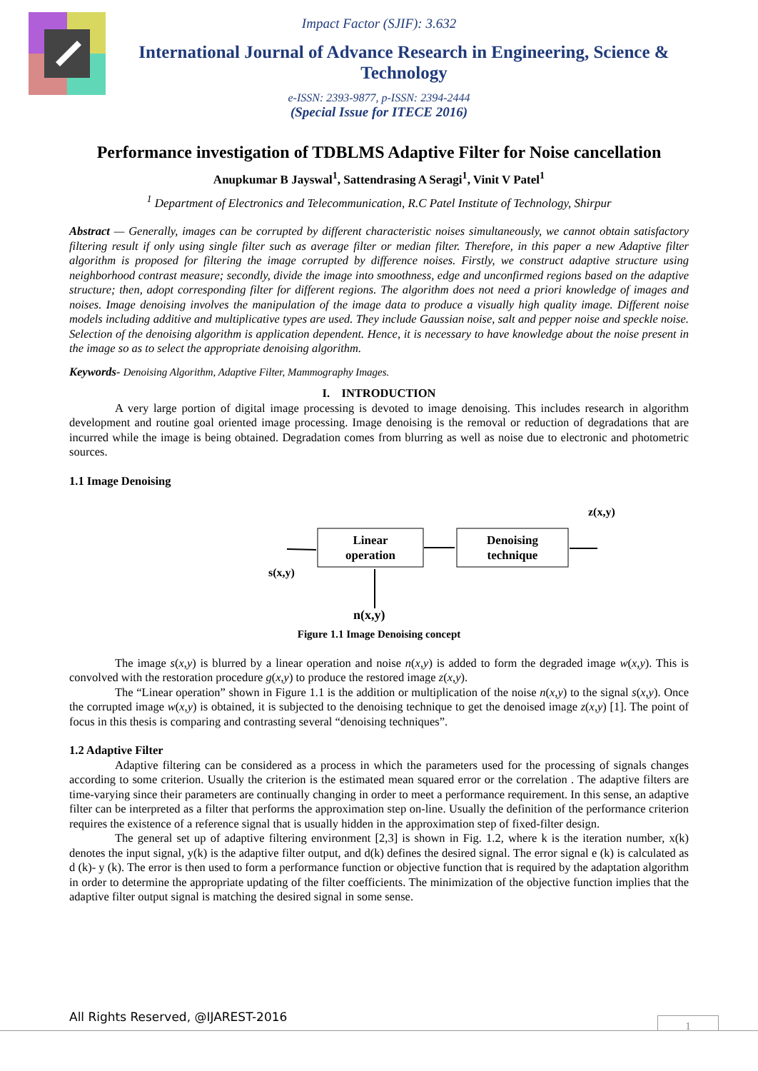Impact Factor (SJIF): 3.632
International Journal of Advance Research in Engineering, Science & Technology
e-ISSN: 2393-9877, p-ISSN: 2394-2444
(Special Issue for ITECE 2016)
Performance investigation of TDBLMS Adaptive Filter for Noise cancellation
Anupkumar B Jayswal<sup>1</sup>, Sattendrasing A Seragi<sup>1</sup>, Vinit V Patel<sup>1</sup>
<sup>1</sup> Department of Electronics and Telecommunication, R.C Patel Institute of Technology, Shirpur
Abstract — Generally, images can be corrupted by different characteristic noises simultaneously, we cannot obtain satisfactory filtering result if only using single filter such as average filter or median filter. Therefore, in this paper a new Adaptive filter algorithm is proposed for filtering the image corrupted by difference noises. Firstly, we construct adaptive structure using neighborhood contrast measure; secondly, divide the image into smoothness, edge and unconfirmed regions based on the adaptive structure; then, adopt corresponding filter for different regions. The algorithm does not need a priori knowledge of images and noises. Image denoising involves the manipulation of the image data to produce a visually high quality image. Different noise models including additive and multiplicative types are used. They include Gaussian noise, salt and pepper noise and speckle noise. Selection of the denoising algorithm is application dependent. Hence, it is necessary to have knowledge about the noise present in the image so as to select the appropriate denoising algorithm.
Keywords- Denoising Algorithm, Adaptive Filter, Mammography Images.
I. INTRODUCTION
A very large portion of digital image processing is devoted to image denoising. This includes research in algorithm development and routine goal oriented image processing. Image denoising is the removal or reduction of degradations that are incurred while the image is being obtained. Degradation comes from blurring as well as noise due to electronic and photometric sources.
1.1 Image Denoising
z(x,y)
Linear
operation
Denoising
technique
s(x,y)
n(x,y)
Figure 1.1 Image Denoising concept
The image s(x,y) is blurred by a linear operation and noise n(x,y) is added to form the degraded image w(x,y). This is convolved with the restoration procedure g(x,y) to produce the restored image z(x,y).
The “Linear operation” shown in Figure 1.1 is the addition or multiplication of the noise n(x,y) to the signal s(x,y). Once the corrupted image w(x,y) is obtained, it is subjected to the denoising technique to get the denoised image z(x,y) [1]. The point of focus in this thesis is comparing and contrasting several “denoising techniques”.
1.2 Adaptive Filter
Adaptive filtering can be considered as a process in which the parameters used for the processing of signals changes according to some criterion. Usually the criterion is the estimated mean squared error or the correlation . The adaptive filters are time-varying since their parameters are continually changing in order to meet a performance requirement. In this sense, an adaptive filter can be interpreted as a filter that performs the approximation step on-line. Usually the definition of the performance criterion requires the existence of a reference signal that is usually hidden in the approximation step of fixed-filter design.
The general set up of adaptive filtering environment [2,3] is shown in Fig. 1.2, where k is the iteration number, x(k) denotes the input signal, y(k) is the adaptive filter output, and d(k) defines the desired signal. The error signal e (k) is calculated as d (k)- y (k). The error is then used to form a performance function or objective function that is required by the adaptation algorithm in order to determine the appropriate updating of the filter coefficients. The minimization of the objective function implies that the adaptive filter output signal is matching the desired signal in some sense.
All Rights Reserved, @IJAREST-2016
1